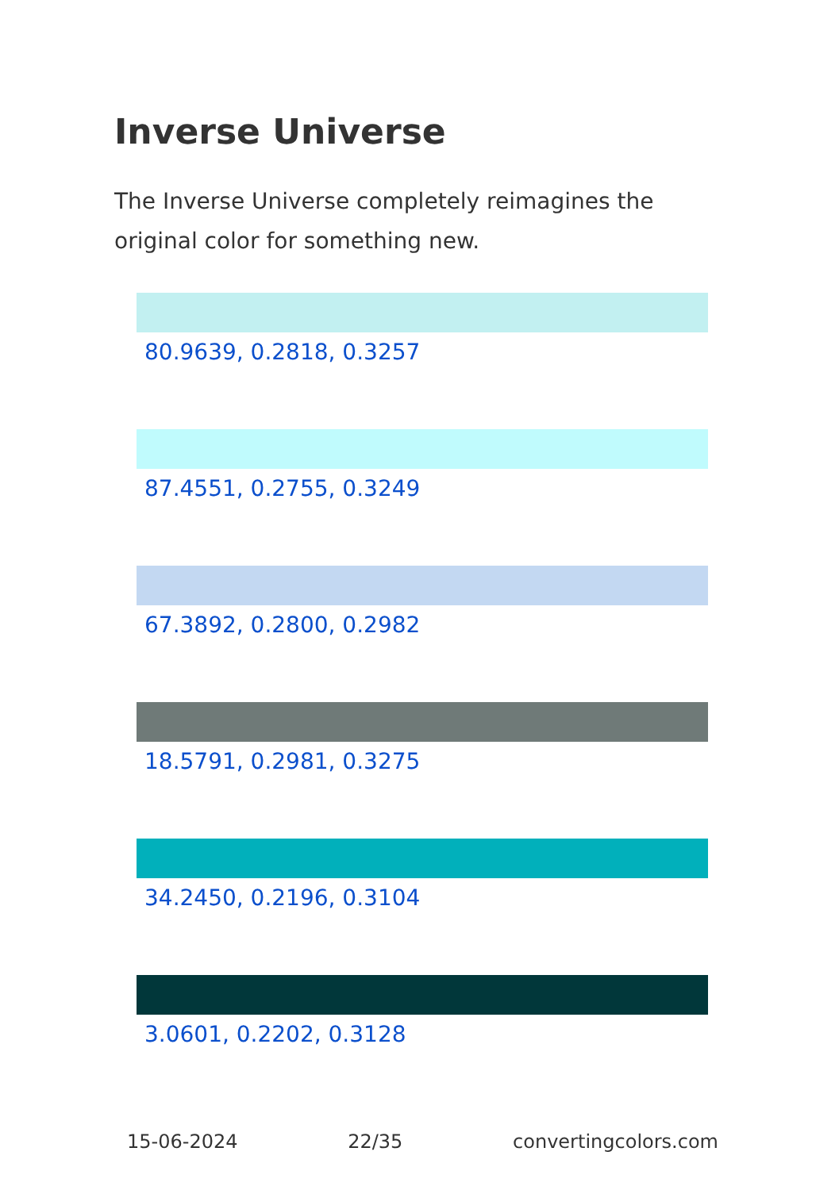Inverse Universe
The Inverse Universe completely reimagines the original color for something new.
80.9639, 0.2818, 0.3257
87.4551, 0.2755, 0.3249
67.3892, 0.2800, 0.2982
18.5791, 0.2981, 0.3275
34.2450, 0.2196, 0.3104
3.0601, 0.2202, 0.3128
15-06-2024 22/35 convertingcolors.com